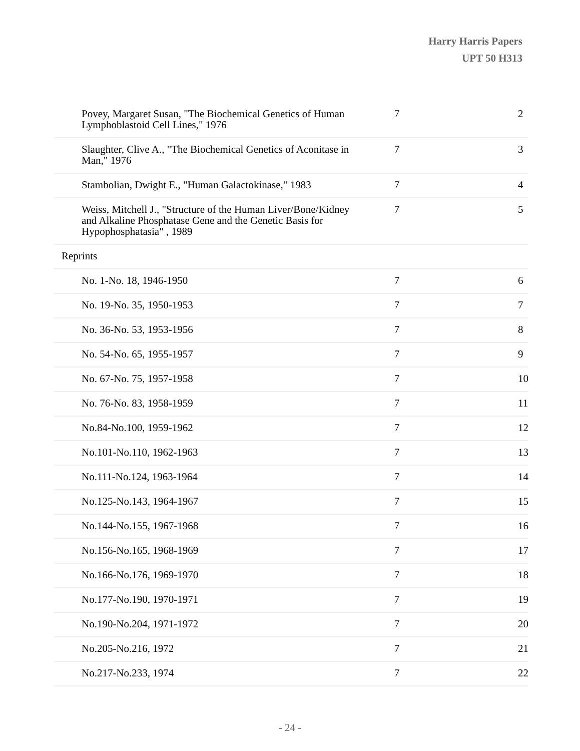Harry Harris Papers
UPT 50 H313
| Povey, Margaret Susan, "The Biochemical Genetics of Human Lymphoblastoid Cell Lines," 1976 | 7 | 2 |
| Slaughter, Clive A., "The Biochemical Genetics of Aconitase in Man," 1976 | 7 | 3 |
| Stambolian, Dwight E., "Human Galactokinase," 1983 | 7 | 4 |
| Weiss, Mitchell J., "Structure of the Human Liver/Bone/Kidney and Alkaline Phosphatase Gene and the Genetic Basis for Hypophosphatasia" , 1989 | 7 | 5 |
| Reprints | | |
| No. 1-No. 18, 1946-1950 | 7 | 6 |
| No. 19-No. 35, 1950-1953 | 7 | 7 |
| No. 36-No. 53, 1953-1956 | 7 | 8 |
| No. 54-No. 65, 1955-1957 | 7 | 9 |
| No. 67-No. 75, 1957-1958 | 7 | 10 |
| No. 76-No. 83, 1958-1959 | 7 | 11 |
| No.84-No.100, 1959-1962 | 7 | 12 |
| No.101-No.110, 1962-1963 | 7 | 13 |
| No.111-No.124, 1963-1964 | 7 | 14 |
| No.125-No.143, 1964-1967 | 7 | 15 |
| No.144-No.155, 1967-1968 | 7 | 16 |
| No.156-No.165, 1968-1969 | 7 | 17 |
| No.166-No.176, 1969-1970 | 7 | 18 |
| No.177-No.190, 1970-1971 | 7 | 19 |
| No.190-No.204, 1971-1972 | 7 | 20 |
| No.205-No.216, 1972 | 7 | 21 |
| No.217-No.233, 1974 | 7 | 22 |
- 24 -